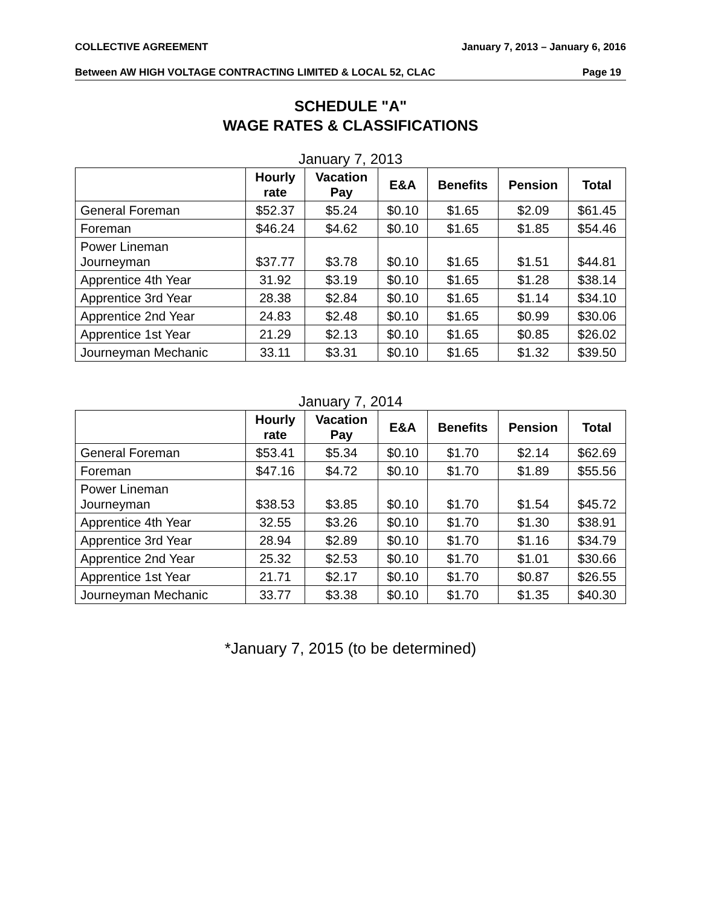COLLECTIVE AGREEMENT January 7, 2013 – January 6, 2016
Between AW HIGH VOLTAGE CONTRACTING LIMITED & LOCAL 52, CLAC Page 19
SCHEDULE "A"
WAGE RATES & CLASSIFICATIONS
January 7, 2013
| | Hourly rate | Vacation Pay | E&A | Benefits | Pension | Total |
| --- | --- | --- | --- | --- | --- | --- |
| General Foreman | $52.37 | $5.24 | $0.10 | $1.65 | $2.09 | $61.45 |
| Foreman | $46.24 | $4.62 | $0.10 | $1.65 | $1.85 | $54.46 |
| Power Lineman Journeyman | $37.77 | $3.78 | $0.10 | $1.65 | $1.51 | $44.81 |
| Apprentice 4th Year | 31.92 | $3.19 | $0.10 | $1.65 | $1.28 | $38.14 |
| Apprentice 3rd Year | 28.38 | $2.84 | $0.10 | $1.65 | $1.14 | $34.10 |
| Apprentice 2nd Year | 24.83 | $2.48 | $0.10 | $1.65 | $0.99 | $30.06 |
| Apprentice 1st Year | 21.29 | $2.13 | $0.10 | $1.65 | $0.85 | $26.02 |
| Journeyman Mechanic | 33.11 | $3.31 | $0.10 | $1.65 | $1.32 | $39.50 |
January 7, 2014
| | Hourly rate | Vacation Pay | E&A | Benefits | Pension | Total |
| --- | --- | --- | --- | --- | --- | --- |
| General Foreman | $53.41 | $5.34 | $0.10 | $1.70 | $2.14 | $62.69 |
| Foreman | $47.16 | $4.72 | $0.10 | $1.70 | $1.89 | $55.56 |
| Power Lineman Journeyman | $38.53 | $3.85 | $0.10 | $1.70 | $1.54 | $45.72 |
| Apprentice 4th Year | 32.55 | $3.26 | $0.10 | $1.70 | $1.30 | $38.91 |
| Apprentice 3rd Year | 28.94 | $2.89 | $0.10 | $1.70 | $1.16 | $34.79 |
| Apprentice 2nd Year | 25.32 | $2.53 | $0.10 | $1.70 | $1.01 | $30.66 |
| Apprentice 1st Year | 21.71 | $2.17 | $0.10 | $1.70 | $0.87 | $26.55 |
| Journeyman Mechanic | 33.77 | $3.38 | $0.10 | $1.70 | $1.35 | $40.30 |
*January 7, 2015 (to be determined)